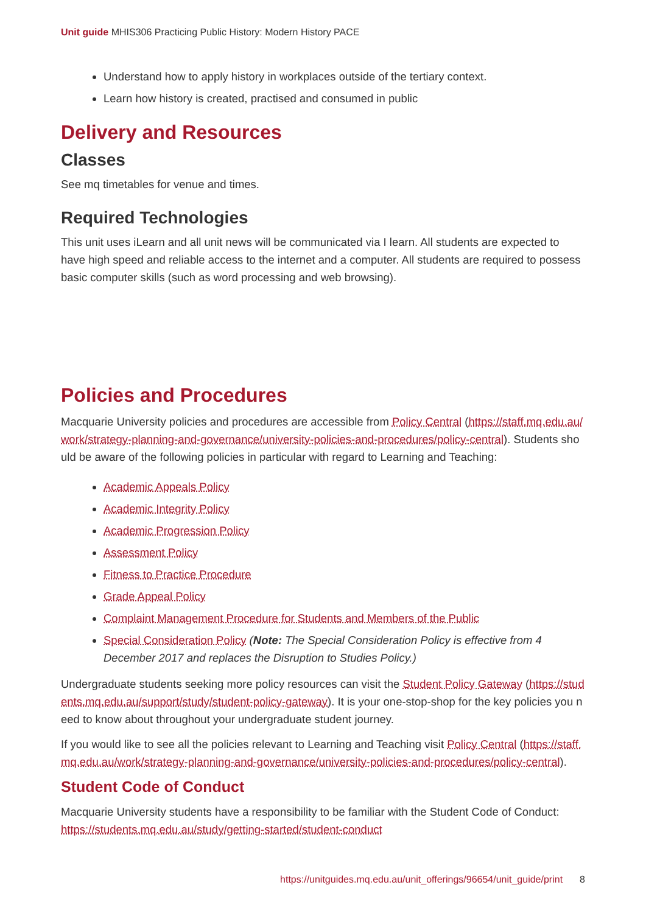Unit guide MHIS306 Practicing Public History: Modern History PACE
Understand how to apply history in workplaces outside of the tertiary context.
Learn how history is created, practised and consumed in public
Delivery and Resources
Classes
See mq timetables for venue and times.
Required Technologies
This unit uses iLearn and all unit news will be communicated via I learn. All students are expected to have high speed and reliable access to the internet and a computer. All students are required to possess basic computer skills (such as word processing and web browsing).
Policies and Procedures
Macquarie University policies and procedures are accessible from Policy Central (https://staff.mq.edu.au/work/strategy-planning-and-governance/university-policies-and-procedures/policy-central). Students should be aware of the following policies in particular with regard to Learning and Teaching:
Academic Appeals Policy
Academic Integrity Policy
Academic Progression Policy
Assessment Policy
Fitness to Practice Procedure
Grade Appeal Policy
Complaint Management Procedure for Students and Members of the Public
Special Consideration Policy (Note: The Special Consideration Policy is effective from 4 December 2017 and replaces the Disruption to Studies Policy.)
Undergraduate students seeking more policy resources can visit the Student Policy Gateway (https://students.mq.edu.au/support/study/student-policy-gateway). It is your one-stop-shop for the key policies you need to know about throughout your undergraduate student journey.
If you would like to see all the policies relevant to Learning and Teaching visit Policy Central (https://staff.mq.edu.au/work/strategy-planning-and-governance/university-policies-and-procedures/policy-central).
Student Code of Conduct
Macquarie University students have a responsibility to be familiar with the Student Code of Conduct: https://students.mq.edu.au/study/getting-started/student-conduct
https://unitguides.mq.edu.au/unit_offerings/96654/unit_guide/print 8